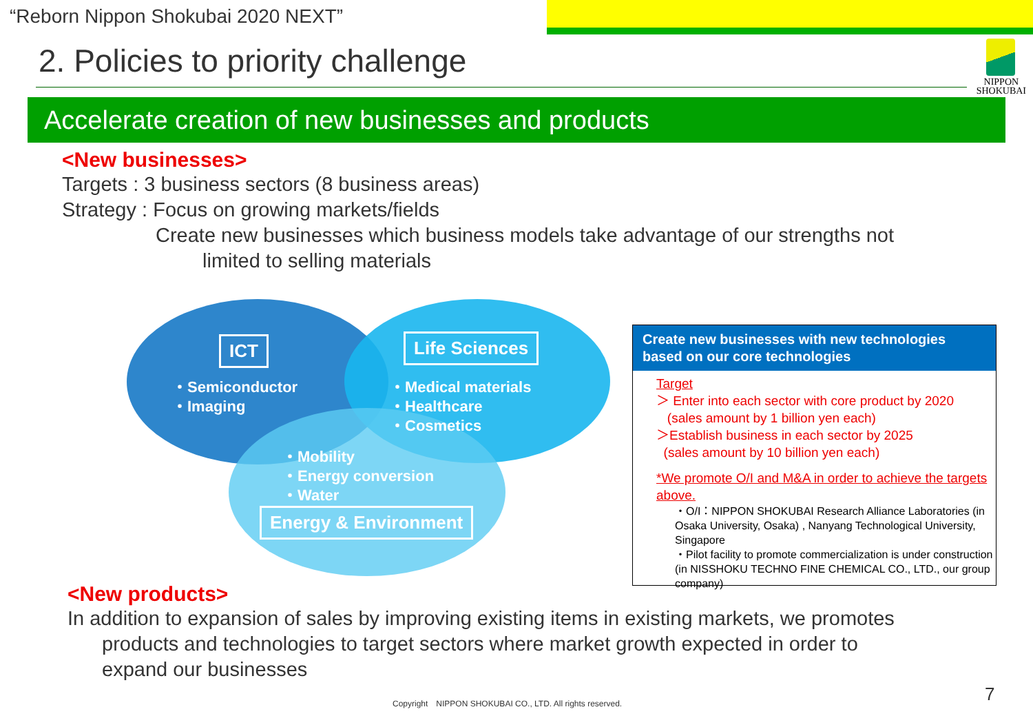“Reborn Nippon Shokubai 2020 NEXT”
2. Policies to priority challenge
NIPPON
SHOKUBAI
Accelerate creation of new businesses and products
<New businesses>
Targets : 3 business sectors (8 business areas)
Strategy : Focus on growing markets/fields
Create new businesses which business models take advantage of our strengths not
limited to selling materials
ICT
・Semiconductor
・Imaging
Life Sciences
・Medical materials
・Healthcare
・Cosmetics
・Mobility
・Energy conversion
・Water
Energy & Environment
Create new businesses with new technologies based on our core technologies
Target
＞ Enter into each sector with core product by 2020
(sales amount by 1 billion yen each)
＞Establish business in each sector by 2025
(sales amount by 10 billion yen each)
*We promote O/I and M&A in order to achieve the targets above.
・O/I：NIPPON SHOKUBAI Research Alliance Laboratories (in Osaka University, Osaka) , Nanyang Technological University, Singapore
・Pilot facility to promote commercialization is under construction (in NISSHOKU TECHNO FINE CHEMICAL CO., LTD., our group company)
<New products>
In addition to expansion of sales by improving existing items in existing markets, we promotes
products and technologies to target sectors where market growth expected in order to
expand our businesses
Copyright　NIPPON SHOKUBAI CO., LTD. All rights reserved.
7